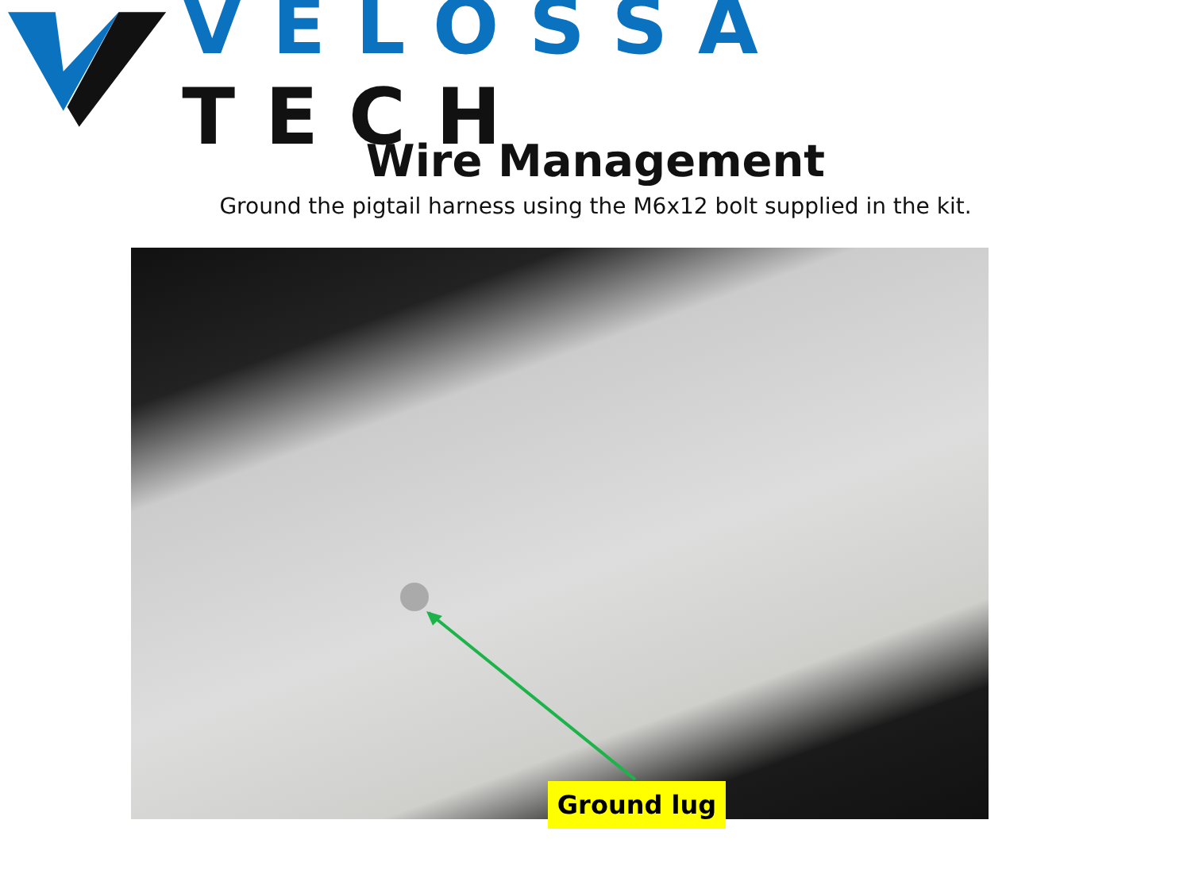VELOSSA TECH
Wire Management
Ground the pigtail harness using the M6x12 bolt supplied in the kit.
Ground lug